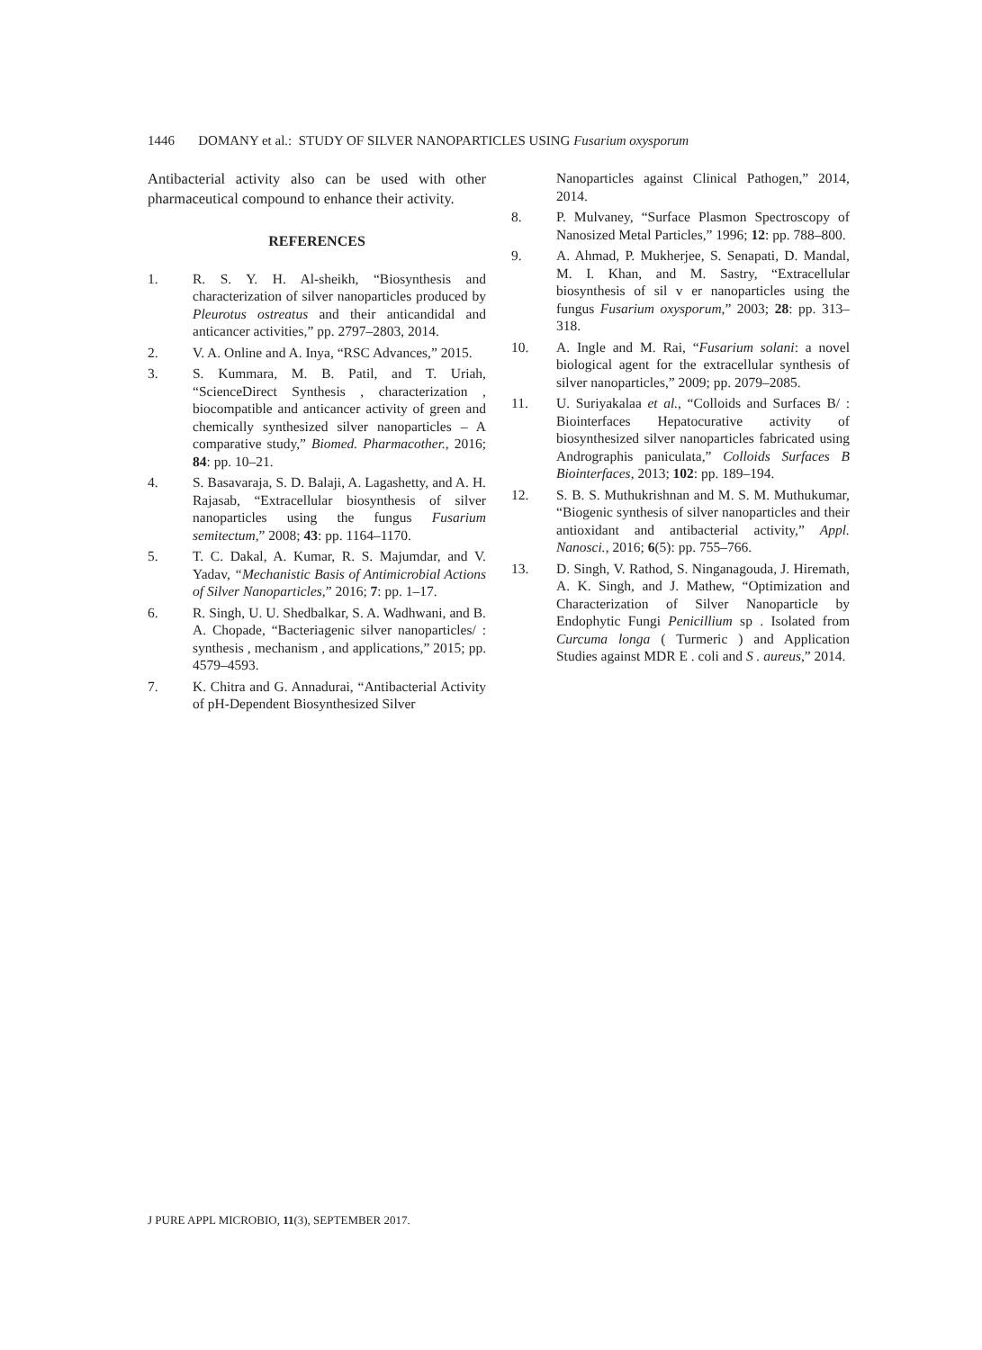1446 DOMANY et al.: STUDY OF SILVER NANOPARTICLES USING Fusarium oxysporum
Antibacterial activity also can be used with other pharmaceutical compound to enhance their activity.
REFERENCES
1. R. S. Y. H. Al-sheikh, “Biosynthesis and characterization of silver nanoparticles produced by Pleurotus ostreatus and their anticandidal and anticancer activities,” pp. 2797–2803, 2014.
2. V. A. Online and A. Inya, “RSC Advances,” 2015.
3. S. Kummara, M. B. Patil, and T. Uriah, “ScienceDirect Synthesis , characterization , biocompatible and anticancer activity of green and chemically synthesized silver nanoparticles – A comparative study,” Biomed. Pharmacother., 2016; 84: pp. 10–21.
4. S. Basavaraja, S. D. Balaji, A. Lagashetty, and A. H. Rajasab, “Extracellular biosynthesis of silver nanoparticles using the fungus Fusarium semitectum,” 2008; 43: pp. 1164–1170.
5. T. C. Dakal, A. Kumar, R. S. Majumdar, and V. Yadav, “Mechanistic Basis of Antimicrobial Actions of Silver Nanoparticles,” 2016; 7: pp. 1–17.
6. R. Singh, U. U. Shedbalkar, S. A. Wadhwani, and B. A. Chopade, “Bacteriagenic silver nanoparticles/ : synthesis , mechanism , and applications,” 2015; pp. 4579–4593.
7. K. Chitra and G. Annadurai, “Antibacterial Activity of pH-Dependent Biosynthesized Silver
Nanoparticles against Clinical Pathogen,” 2014, 2014.
8. P. Mulvaney, “Surface Plasmon Spectroscopy of Nanosized Metal Particles,” 1996; 12: pp. 788–800.
9. A. Ahmad, P. Mukherjee, S. Senapati, D. Mandal, M. I. Khan, and M. Sastry, “Extracellular biosynthesis of sil v er nanoparticles using the fungus Fusarium oxysporum,” 2003; 28: pp. 313–318.
10. A. Ingle and M. Rai, “Fusarium solani: a novel biological agent for the extracellular synthesis of silver nanoparticles,” 2009; pp. 2079–2085.
11. U. Suriyakalaa et al., “Colloids and Surfaces B/ : Biointerfaces Hepatocurative activity of biosynthesized silver nanoparticles fabricated using Andrographis paniculata,” Colloids Surfaces B Biointerfaces, 2013; 102: pp. 189–194.
12. S. B. S. Muthukrishnan and M. S. M. Muthukumar, “Biogenic synthesis of silver nanoparticles and their antioxidant and antibacterial activity,” Appl. Nanosci., 2016; 6(5): pp. 755–766.
13. D. Singh, V. Rathod, S. Ninganagouda, J. Hiremath, A. K. Singh, and J. Mathew, “Optimization and Characterization of Silver Nanoparticle by Endophytic Fungi Penicillium sp . Isolated from Curcuma longa ( Turmeric ) and Application Studies against MDR E . coli and S . aureus,” 2014.
J PURE APPL MICROBIO, 11(3), SEPTEMBER 2017.